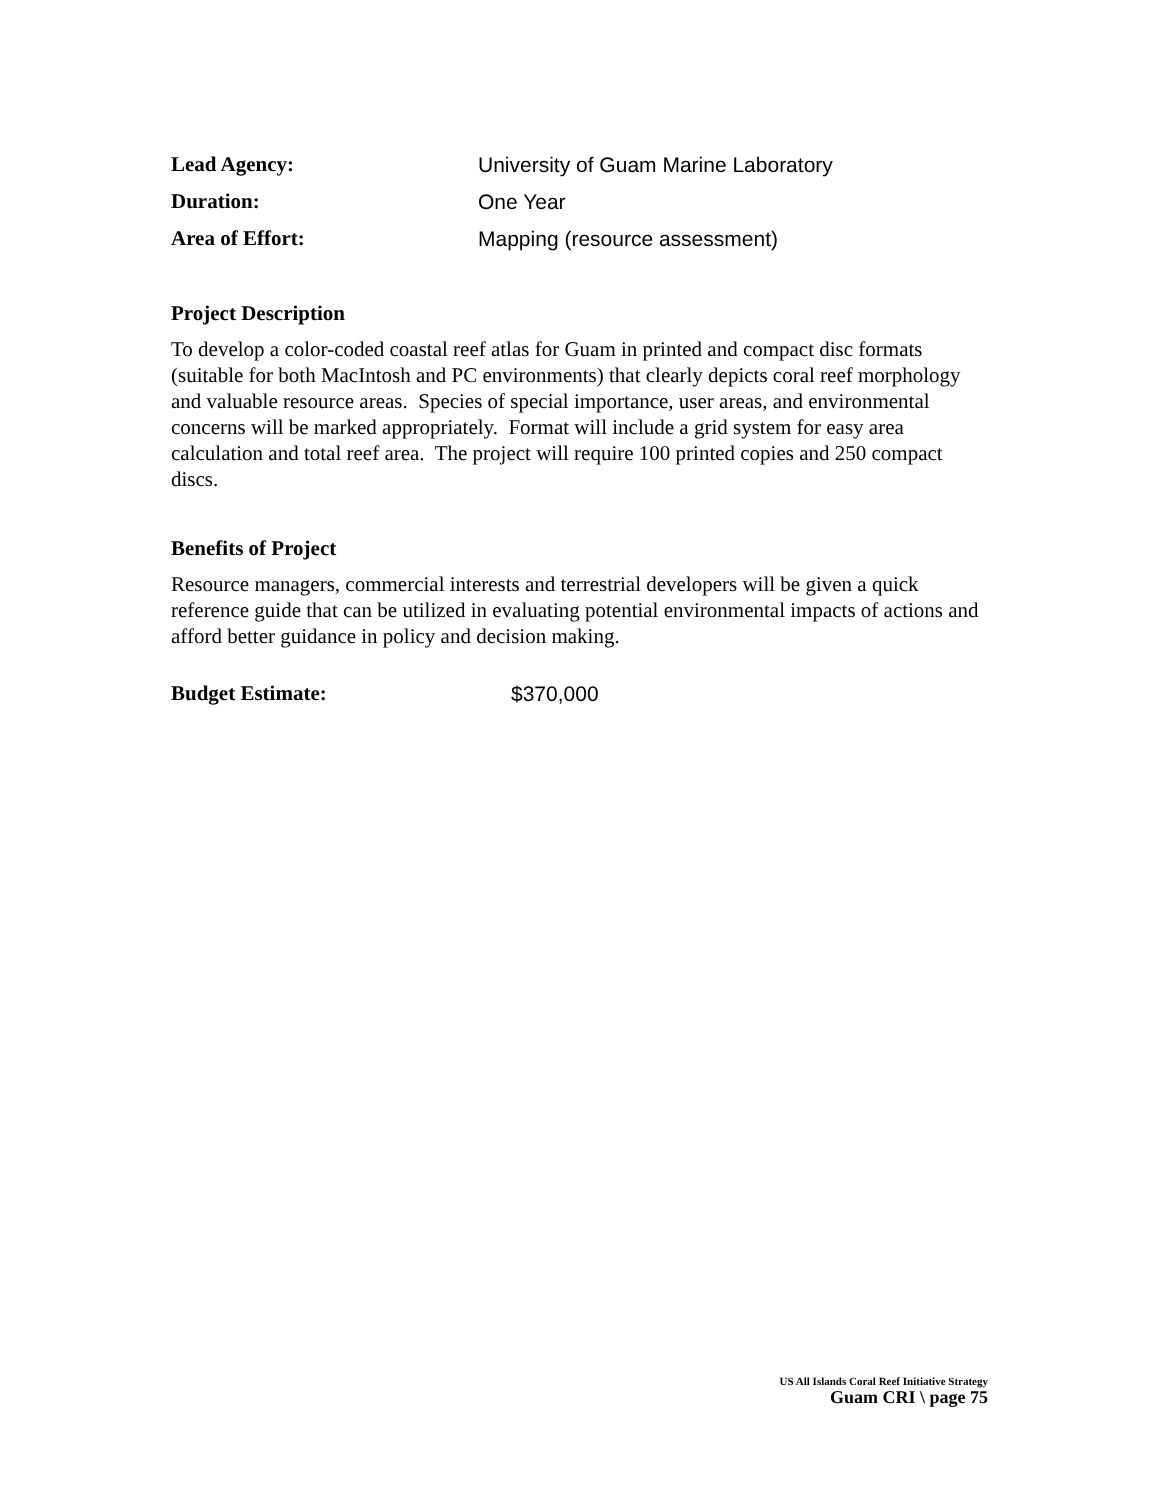Lead Agency: University of Guam Marine Laboratory
Duration: One Year
Area of Effort: Mapping (resource assessment)
Project Description
To develop a color-coded coastal reef atlas for Guam in printed and compact disc formats (suitable for both MacIntosh and PC environments) that clearly depicts coral reef morphology and valuable resource areas. Species of special importance, user areas, and environmental concerns will be marked appropriately. Format will include a grid system for easy area calculation and total reef area. The project will require 100 printed copies and 250 compact discs.
Benefits of Project
Resource managers, commercial interests and terrestrial developers will be given a quick reference guide that can be utilized in evaluating potential environmental impacts of actions and afford better guidance in policy and decision making.
Budget Estimate: $370,000
US All Islands Coral Reef Initiative Strategy
Guam CRI \ page 75